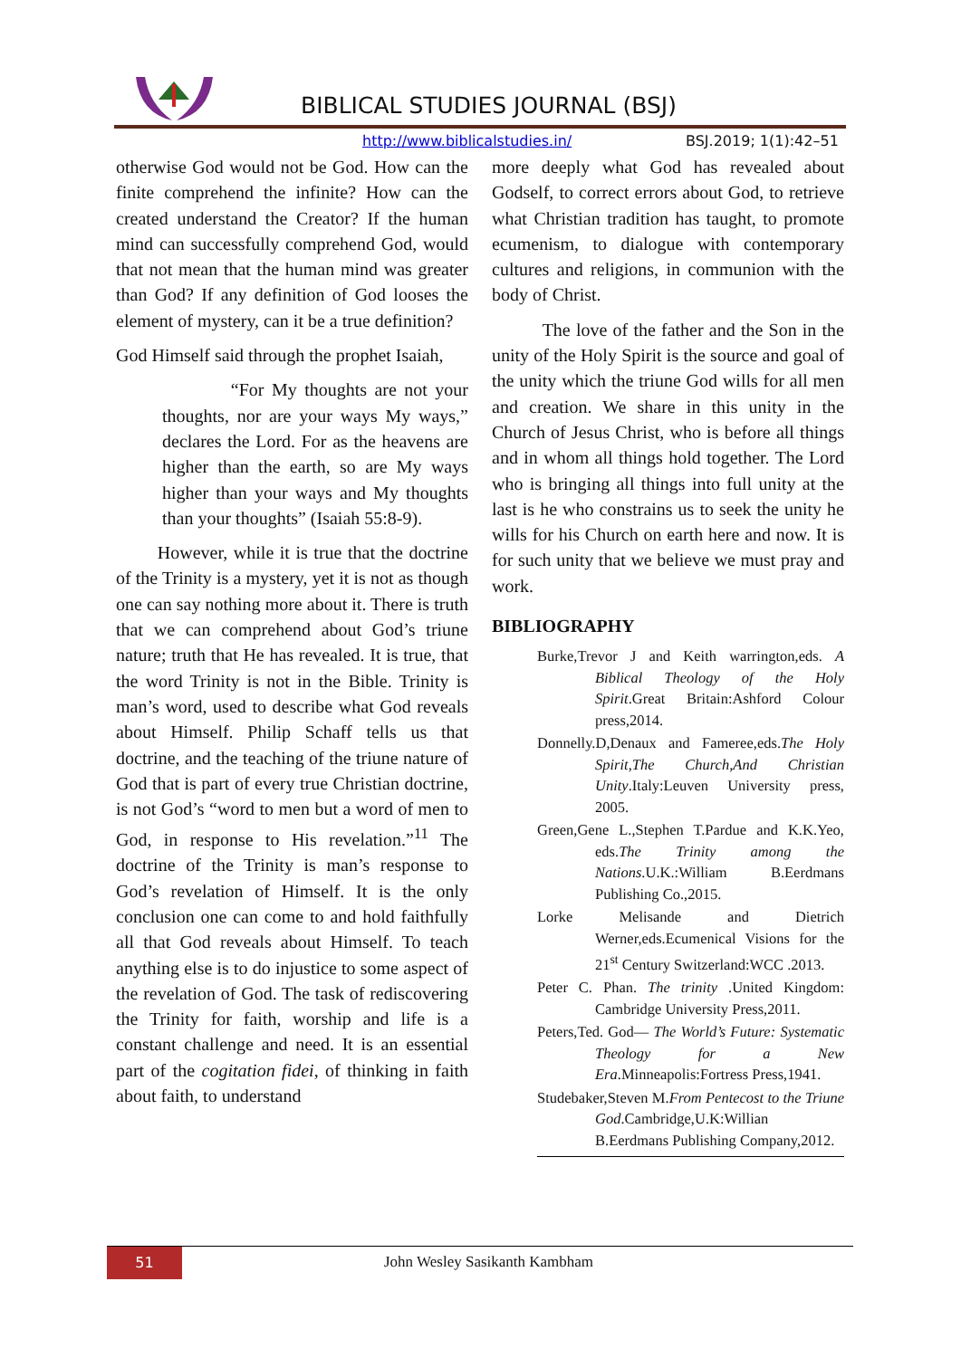BIBLICAL STUDIES JOURNAL (BSJ)
http://www.biblicalstudies.in/ BSJ.2019; 1(1):42–51
otherwise God would not be God. How can the finite comprehend the infinite? How can the created understand the Creator? If the human mind can successfully comprehend God, would that not mean that the human mind was greater than God? If any definition of God looses the element of mystery, can it be a true definition?
God Himself said through the prophet Isaiah,
“For My thoughts are not your thoughts, nor are your ways My ways,” declares the Lord. For as the heavens are higher than the earth, so are My ways higher than your ways and My thoughts than your thoughts” (Isaiah 55:8-9).
However, while it is true that the doctrine of the Trinity is a mystery, yet it is not as though one can say nothing more about it. There is truth that we can comprehend about God’s triune nature; truth that He has revealed. It is true, that the word Trinity is not in the Bible. Trinity is man’s word, used to describe what God reveals about Himself. Philip Schaff tells us that doctrine, and the teaching of the triune nature of God that is part of every true Christian doctrine, is not God’s “word to men but a word of men to God, in response to His revelation.”<sup>11</sup> The doctrine of the Trinity is man’s response to God’s revelation of Himself. It is the only conclusion one can come to and hold faithfully all that God reveals about Himself. To teach anything else is to do injustice to some aspect of the revelation of God. The task of rediscovering the Trinity for faith, worship and life is a constant challenge and need. It is an essential part of the cogitation fidei, of thinking in faith about faith, to understand
more deeply what God has revealed about Godself, to correct errors about God, to retrieve what Christian tradition has taught, to promote ecumenism, to dialogue with contemporary cultures and religions, in communion with the body of Christ.
The love of the father and the Son in the unity of the Holy Spirit is the source and goal of the unity which the triune God wills for all men and creation. We share in this unity in the Church of Jesus Christ, who is before all things and in whom all things hold together. The Lord who is bringing all things into full unity at the last is he who constrains us to seek the unity he wills for his Church on earth here and now. It is for such unity that we believe we must pray and work.
BIBLIOGRAPHY
Burke,Trevor J and Keith warrington,eds. A Biblical Theology of the Holy Spirit.Great Britain:Ashford Colour press,2014.
Donnelly.D,Denaux and Fameree,eds.The Holy Spirit,The Church,And Christian Unity.Italy:Leuven University press, 2005.
Green,Gene L.,Stephen T.Pardue and K.K.Yeo, eds.The Trinity among the Nations.U.K.:William B.Eerdmans Publishing Co.,2015.
Lorke Melisande and Dietrich Werner,eds.Ecumenical Visions for the 21<sup>st</sup> Century Switzerland:WCC .2013.
Peter C. Phan. The trinity .United Kingdom: Cambridge University Press,2011.
Peters,Ted. God— The World’s Future: Systematic Theology for a New Era.Minneapolis:Fortress Press,1941.
Studebaker,Steven M.From Pentecost to the Triune God.Cambridge,U.K:Willian B.Eerdmans Publishing Company,2012.
51 John Wesley Sasikanth Kambham